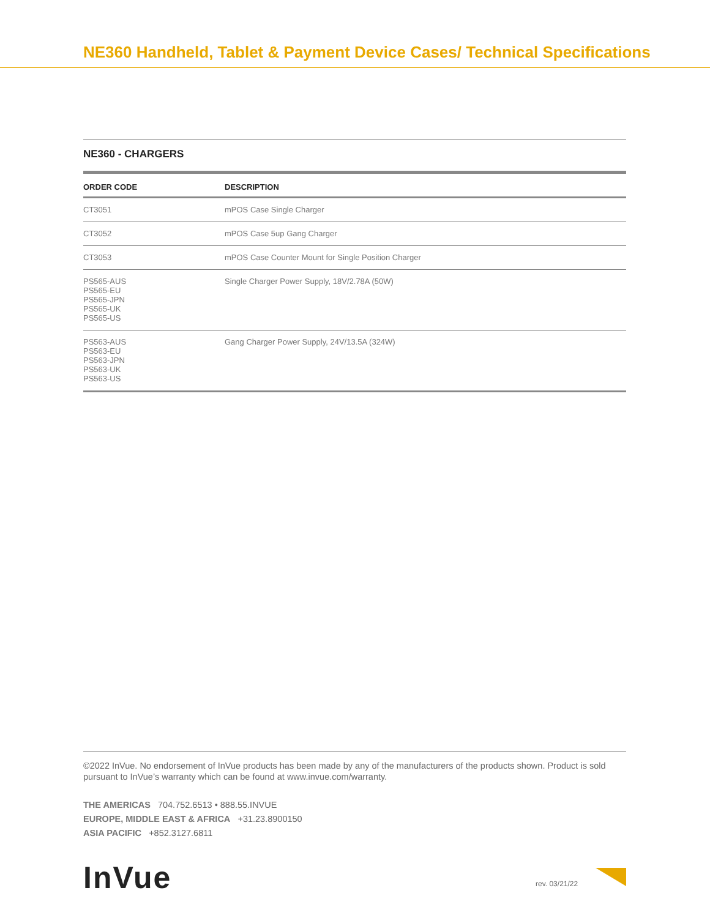NE360 Handheld, Tablet & Payment Device Cases/ Technical Specifications
NE360 - CHARGERS
| ORDER CODE | DESCRIPTION |
| --- | --- |
| CT3051 | mPOS Case Single Charger |
| CT3052 | mPOS Case 5up Gang Charger |
| CT3053 | mPOS Case Counter Mount for Single Position Charger |
| PS565-AUS PS565-EU PS565-JPN PS565-UK PS565-US | Single Charger Power Supply, 18V/2.78A (50W) |
| PS563-AUS PS563-EU PS563-JPN PS563-UK PS563-US | Gang Charger Power Supply, 24V/13.5A (324W) |
©2022 InVue. No endorsement of InVue products has been made by any of the manufacturers of the products shown. Product is sold pursuant to InVue’s warranty which can be found at www.invue.com/warranty.
THE AMERICAS 704.752.6513 • 888.55.INVUE
EUROPE, MIDDLE EAST & AFRICA +31.23.8900150
ASIA PACIFIC +852.3127.6811
InVue rev. 03/21/22